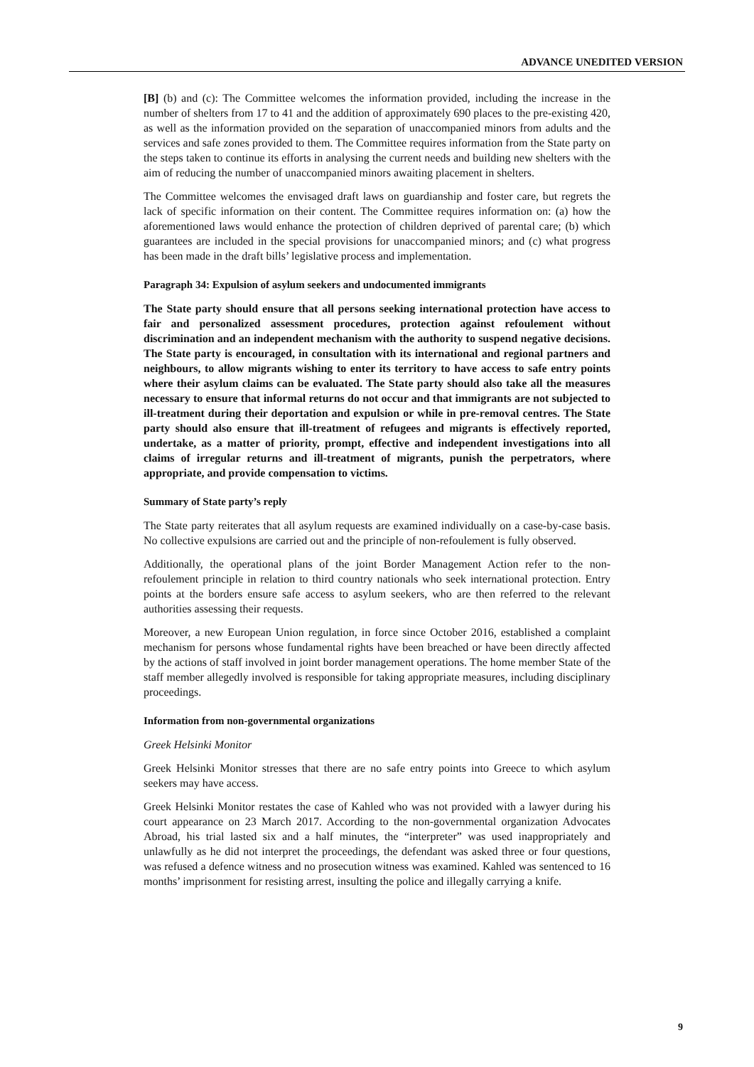ADVANCE UNEDITED VERSION
[B] (b) and (c): The Committee welcomes the information provided, including the increase in the number of shelters from 17 to 41 and the addition of approximately 690 places to the pre-existing 420, as well as the information provided on the separation of unaccompanied minors from adults and the services and safe zones provided to them. The Committee requires information from the State party on the steps taken to continue its efforts in analysing the current needs and building new shelters with the aim of reducing the number of unaccompanied minors awaiting placement in shelters.
The Committee welcomes the envisaged draft laws on guardianship and foster care, but regrets the lack of specific information on their content. The Committee requires information on: (a) how the aforementioned laws would enhance the protection of children deprived of parental care; (b) which guarantees are included in the special provisions for unaccompanied minors; and (c) what progress has been made in the draft bills’ legislative process and implementation.
Paragraph 34: Expulsion of asylum seekers and undocumented immigrants
The State party should ensure that all persons seeking international protection have access to fair and personalized assessment procedures, protection against refoulement without discrimination and an independent mechanism with the authority to suspend negative decisions. The State party is encouraged, in consultation with its international and regional partners and neighbours, to allow migrants wishing to enter its territory to have access to safe entry points where their asylum claims can be evaluated. The State party should also take all the measures necessary to ensure that informal returns do not occur and that immigrants are not subjected to ill-treatment during their deportation and expulsion or while in pre-removal centres. The State party should also ensure that ill-treatment of refugees and migrants is effectively reported, undertake, as a matter of priority, prompt, effective and independent investigations into all claims of irregular returns and ill-treatment of migrants, punish the perpetrators, where appropriate, and provide compensation to victims.
Summary of State party’s reply
The State party reiterates that all asylum requests are examined individually on a case-by-case basis. No collective expulsions are carried out and the principle of non-refoulement is fully observed.
Additionally, the operational plans of the joint Border Management Action refer to the non-refoulement principle in relation to third country nationals who seek international protection. Entry points at the borders ensure safe access to asylum seekers, who are then referred to the relevant authorities assessing their requests.
Moreover, a new European Union regulation, in force since October 2016, established a complaint mechanism for persons whose fundamental rights have been breached or have been directly affected by the actions of staff involved in joint border management operations. The home member State of the staff member allegedly involved is responsible for taking appropriate measures, including disciplinary proceedings.
Information from non-governmental organizations
Greek Helsinki Monitor
Greek Helsinki Monitor stresses that there are no safe entry points into Greece to which asylum seekers may have access.
Greek Helsinki Monitor restates the case of Kahled who was not provided with a lawyer during his court appearance on 23 March 2017. According to the non-governmental organization Advocates Abroad, his trial lasted six and a half minutes, the “interpreter” was used inappropriately and unlawfully as he did not interpret the proceedings, the defendant was asked three or four questions, was refused a defence witness and no prosecution witness was examined. Kahled was sentenced to 16 months’ imprisonment for resisting arrest, insulting the police and illegally carrying a knife.
9